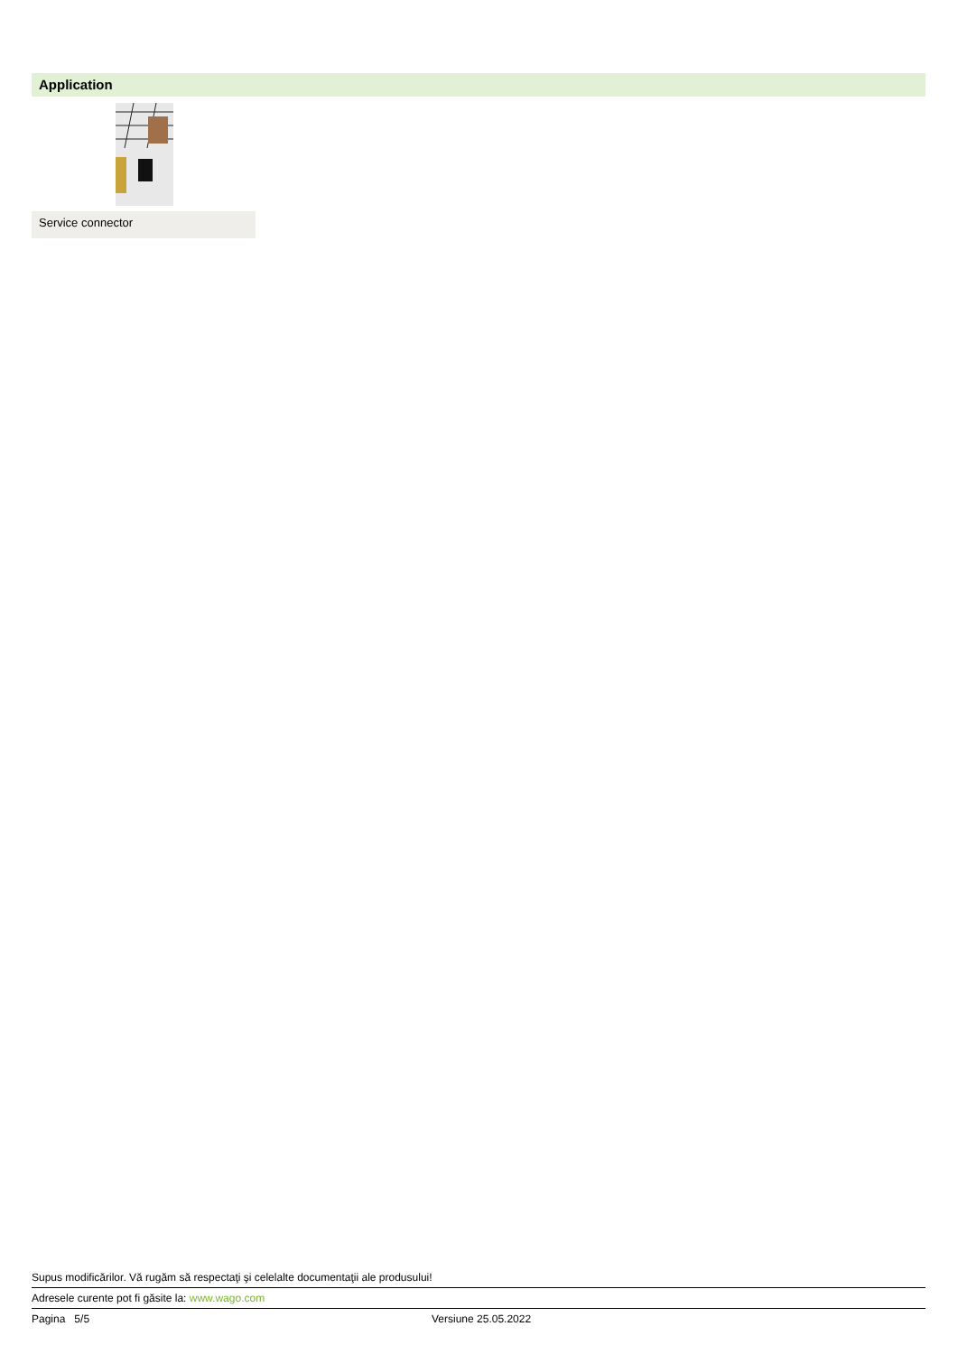Application
Service connector
Supus modificărilor. Vă rugăm să respectaţi şi celelalte documentaţii ale produsului!
Adresele curente pot fi găsite la: www.wago.com
Pagina 5/5 Versiune 25.05.2022